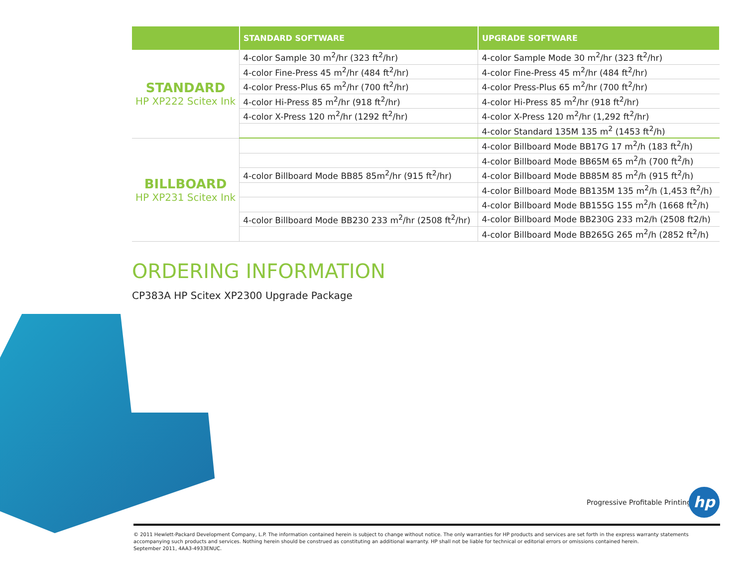| | STANDARD SOFTWARE | UPGRADE SOFTWARE |
| --- | --- | --- |
| STANDARD HP XP222 Scitex Ink | 4-color Sample 30 m<sup>2</sup>/hr (323 ft<sup>2</sup>/hr) | 4-color Sample Mode 30 m<sup>2</sup>/hr (323 ft<sup>2</sup>/hr) |
| | 4-color Fine-Press 45 m<sup>2</sup>/hr (484 ft<sup>2</sup>/hr) | 4-color Fine-Press 45 m<sup>2</sup>/hr (484 ft<sup>2</sup>/hr) |
| | 4-color Press-Plus 65 m<sup>2</sup>/hr (700 ft<sup>2</sup>/hr) | 4-color Press-Plus 65 m<sup>2</sup>/hr (700 ft<sup>2</sup>/hr) |
| | 4-color Hi-Press 85 m<sup>2</sup>/hr (918 ft<sup>2</sup>/hr) | 4-color Hi-Press 85 m<sup>2</sup>/hr (918 ft<sup>2</sup>/hr) |
| | 4-color X-Press 120 m<sup>2</sup>/hr (1292 ft<sup>2</sup>/hr) | 4-color X-Press 120 m<sup>2</sup>/hr (1,292 ft<sup>2</sup>/hr) |
| | | 4-color Standard 135M 135 m<sup>2</sup> (1453 ft<sup>2</sup>/h) |
| BILLBOARD HP XP231 Scitex Ink | | 4-color Billboard Mode BB17G 17 m<sup>2</sup>/h (183 ft<sup>2</sup>/h) |
| | | 4-color Billboard Mode BB65M 65 m<sup>2</sup>/h (700 ft<sup>2</sup>/h) |
| | 4-color Billboard Mode BB85 85m<sup>2</sup>/hr (915 ft<sup>2</sup>/hr) | 4-color Billboard Mode BB85M 85 m<sup>2</sup>/h (915 ft<sup>2</sup>/h) |
| | | 4-color Billboard Mode BB135M 135 m<sup>2</sup>/h (1,453 ft<sup>2</sup>/h) |
| | | 4-color Billboard Mode BB155G 155 m<sup>2</sup>/h (1668 ft<sup>2</sup>/h) |
| | 4-color Billboard Mode BB230 233 m<sup>2</sup>/hr (2508 ft<sup>2</sup>/hr) | 4-color Billboard Mode BB230G 233 m2/h (2508 ft2/h) |
| | | 4-color Billboard Mode BB265G 265 m<sup>2</sup>/h (2852 ft<sup>2</sup>/h) |
ORDERING INFORMATION
CP383A HP Scitex XP2300 Upgrade Package
Progressive Profitable Printing
hp
© 2011 Hewlett-Packard Development Company, L.P. The information contained herein is subject to change without notice. The only warranties for HP products and services are set forth in the express warranty statements accompanying such products and services. Nothing herein should be construed as constituting an additional warranty. HP shall not be liable for technical or editorial errors or omissions contained herein.
September 2011, 4AA3-4933ENUC.